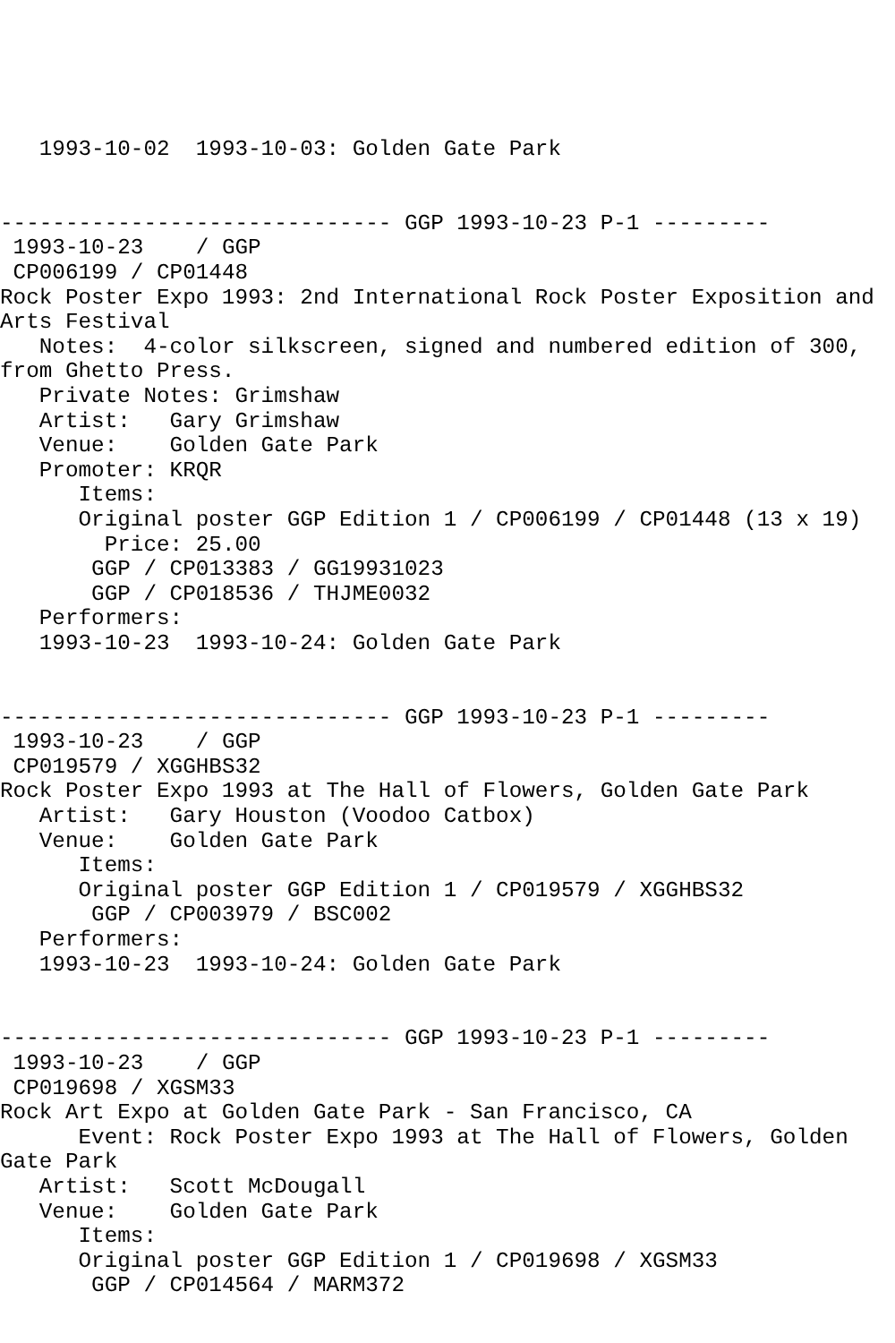1993-10-02  1993-10-03: Golden Gate Park


------------------------------ GGP 1993-10-23 P-1 ---------
 1993-10-23    / GGP
 CP006199 / CP01448
Rock Poster Expo 1993: 2nd International Rock Poster Exposition and Arts Festival
   Notes:  4-color silkscreen, signed and numbered edition of 300, from Ghetto Press.
   Private Notes: Grimshaw
   Artist:   Gary Grimshaw
   Venue:    Golden Gate Park
   Promoter: KRQR
      Items:
      Original poster GGP Edition 1 / CP006199 / CP01448 (13 x 19)
        Price: 25.00
       GGP / CP013383 / GG19931023
       GGP / CP018536 / THJME0032
   Performers:
   1993-10-23  1993-10-24: Golden Gate Park


------------------------------ GGP 1993-10-23 P-1 ---------
 1993-10-23    / GGP
 CP019579 / XGGHBS32
Rock Poster Expo 1993 at The Hall of Flowers, Golden Gate Park
   Artist:   Gary Houston (Voodoo Catbox)
   Venue:    Golden Gate Park
      Items:
      Original poster GGP Edition 1 / CP019579 / XGGHBS32
       GGP / CP003979 / BSC002
   Performers:
   1993-10-23  1993-10-24: Golden Gate Park


------------------------------ GGP 1993-10-23 P-1 ---------
 1993-10-23    / GGP
 CP019698 / XGSM33
Rock Art Expo at Golden Gate Park - San Francisco, CA
      Event: Rock Poster Expo 1993 at The Hall of Flowers, Golden Gate Park
   Artist:   Scott McDougall
   Venue:    Golden Gate Park
      Items:
      Original poster GGP Edition 1 / CP019698 / XGSM33
       GGP / CP014564 / MARM372